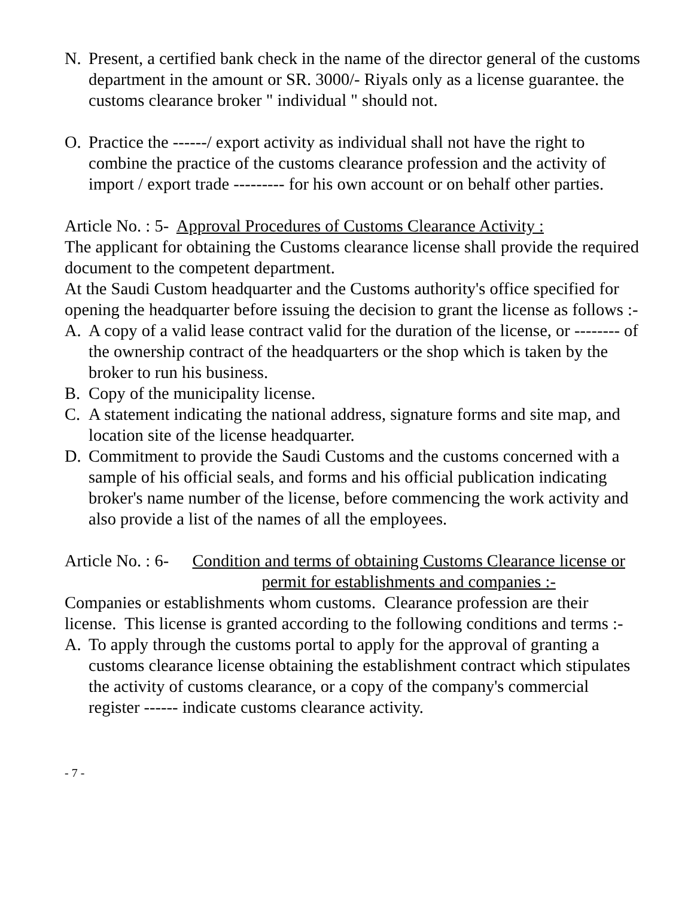N. Present, a certified bank check in the name of the director general of the customs department in the amount or SR. 3000/- Riyals only as a license guarantee. the customs clearance broker " individual " should not.
O. Practice the ------/ export activity as individual shall not have the right to combine the practice of the customs clearance profession and the activity of import / export trade --------- for his own account or on behalf other parties.
Article No. : 5- Approval Procedures of Customs Clearance Activity :
The applicant for obtaining the Customs clearance license shall provide the required document to the competent department.
At the Saudi Custom headquarter and the Customs authority's office specified for opening the headquarter before issuing the decision to grant the license as follows :-
A. A copy of a valid lease contract valid for the duration of the license, or -------- of the ownership contract of the headquarters or the shop which is taken by the broker to run his business.
B. Copy of the municipality license.
C. A statement indicating the national address, signature forms and site map, and location site of the license headquarter.
D. Commitment to provide the Saudi Customs and the customs concerned with a sample of his official seals, and forms and his official publication indicating broker's name number of the license, before commencing the work activity and also provide a list of the names of all the employees.
Article No. : 6- Condition and terms of obtaining Customs Clearance license or permit for establishments and companies :-
Companies or establishments whom customs. Clearance profession are their license. This license is granted according to the following conditions and terms :-
A. To apply through the customs portal to apply for the approval of granting a customs clearance license obtaining the establishment contract which stipulates the activity of customs clearance, or a copy of the company's commercial register ------ indicate customs clearance activity.
- 7 -